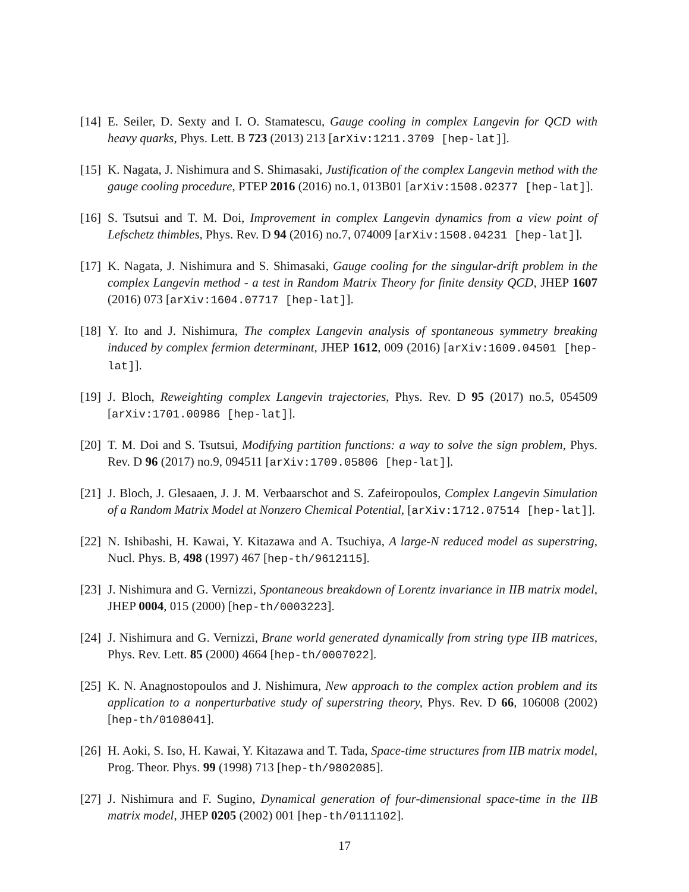[14] E. Seiler, D. Sexty and I. O. Stamatescu, Gauge cooling in complex Langevin for QCD with heavy quarks, Phys. Lett. B 723 (2013) 213 [arXiv:1211.3709 [hep-lat]].
[15] K. Nagata, J. Nishimura and S. Shimasaki, Justification of the complex Langevin method with the gauge cooling procedure, PTEP 2016 (2016) no.1, 013B01 [arXiv:1508.02377 [hep-lat]].
[16] S. Tsutsui and T. M. Doi, Improvement in complex Langevin dynamics from a view point of Lefschetz thimbles, Phys. Rev. D 94 (2016) no.7, 074009 [arXiv:1508.04231 [hep-lat]].
[17] K. Nagata, J. Nishimura and S. Shimasaki, Gauge cooling for the singular-drift problem in the complex Langevin method - a test in Random Matrix Theory for finite density QCD, JHEP 1607 (2016) 073 [arXiv:1604.07717 [hep-lat]].
[18] Y. Ito and J. Nishimura, The complex Langevin analysis of spontaneous symmetry breaking induced by complex fermion determinant, JHEP 1612, 009 (2016) [arXiv:1609.04501 [hep-lat]].
[19] J. Bloch, Reweighting complex Langevin trajectories, Phys. Rev. D 95 (2017) no.5, 054509 [arXiv:1701.00986 [hep-lat]].
[20] T. M. Doi and S. Tsutsui, Modifying partition functions: a way to solve the sign problem, Phys. Rev. D 96 (2017) no.9, 094511 [arXiv:1709.05806 [hep-lat]].
[21] J. Bloch, J. Glesaaen, J. J. M. Verbaarschot and S. Zafeiropoulos, Complex Langevin Simulation of a Random Matrix Model at Nonzero Chemical Potential, [arXiv:1712.07514 [hep-lat]].
[22] N. Ishibashi, H. Kawai, Y. Kitazawa and A. Tsuchiya, A large-N reduced model as superstring, Nucl. Phys. B, 498 (1997) 467 [hep-th/9612115].
[23] J. Nishimura and G. Vernizzi, Spontaneous breakdown of Lorentz invariance in IIB matrix model, JHEP 0004, 015 (2000) [hep-th/0003223].
[24] J. Nishimura and G. Vernizzi, Brane world generated dynamically from string type IIB matrices, Phys. Rev. Lett. 85 (2000) 4664 [hep-th/0007022].
[25] K. N. Anagnostopoulos and J. Nishimura, New approach to the complex action problem and its application to a nonperturbative study of superstring theory, Phys. Rev. D 66, 106008 (2002) [hep-th/0108041].
[26] H. Aoki, S. Iso, H. Kawai, Y. Kitazawa and T. Tada, Space-time structures from IIB matrix model, Prog. Theor. Phys. 99 (1998) 713 [hep-th/9802085].
[27] J. Nishimura and F. Sugino, Dynamical generation of four-dimensional space-time in the IIB matrix model, JHEP 0205 (2002) 001 [hep-th/0111102].
17